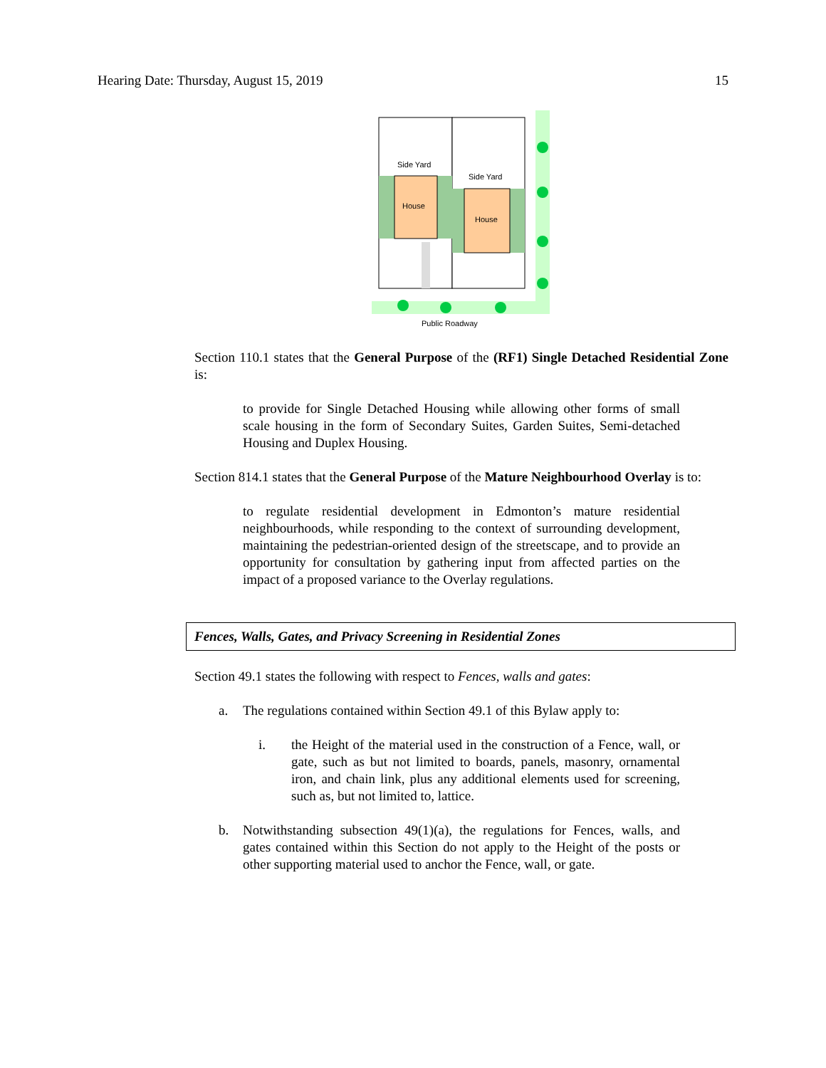Hearing Date: Thursday, August 15, 2019 15
Side Yard
Side Yard
House
House
Public Roadway
Section 110.1 states that the General Purpose of the (RF1) Single Detached Residential Zone is:
to provide for Single Detached Housing while allowing other forms of small scale housing in the form of Secondary Suites, Garden Suites, Semi-detached Housing and Duplex Housing.
Section 814.1 states that the General Purpose of the Mature Neighbourhood Overlay is to:
to regulate residential development in Edmonton’s mature residential neighbourhoods, while responding to the context of surrounding development, maintaining the pedestrian-oriented design of the streetscape, and to provide an opportunity for consultation by gathering input from affected parties on the impact of a proposed variance to the Overlay regulations.
Fences, Walls, Gates, and Privacy Screening in Residential Zones
Section 49.1 states the following with respect to Fences, walls and gates:
a. The regulations contained within Section 49.1 of this Bylaw apply to:
i. the Height of the material used in the construction of a Fence, wall, or gate, such as but not limited to boards, panels, masonry, ornamental iron, and chain link, plus any additional elements used for screening, such as, but not limited to, lattice.
b. Notwithstanding subsection 49(1)(a), the regulations for Fences, walls, and gates contained within this Section do not apply to the Height of the posts or other supporting material used to anchor the Fence, wall, or gate.